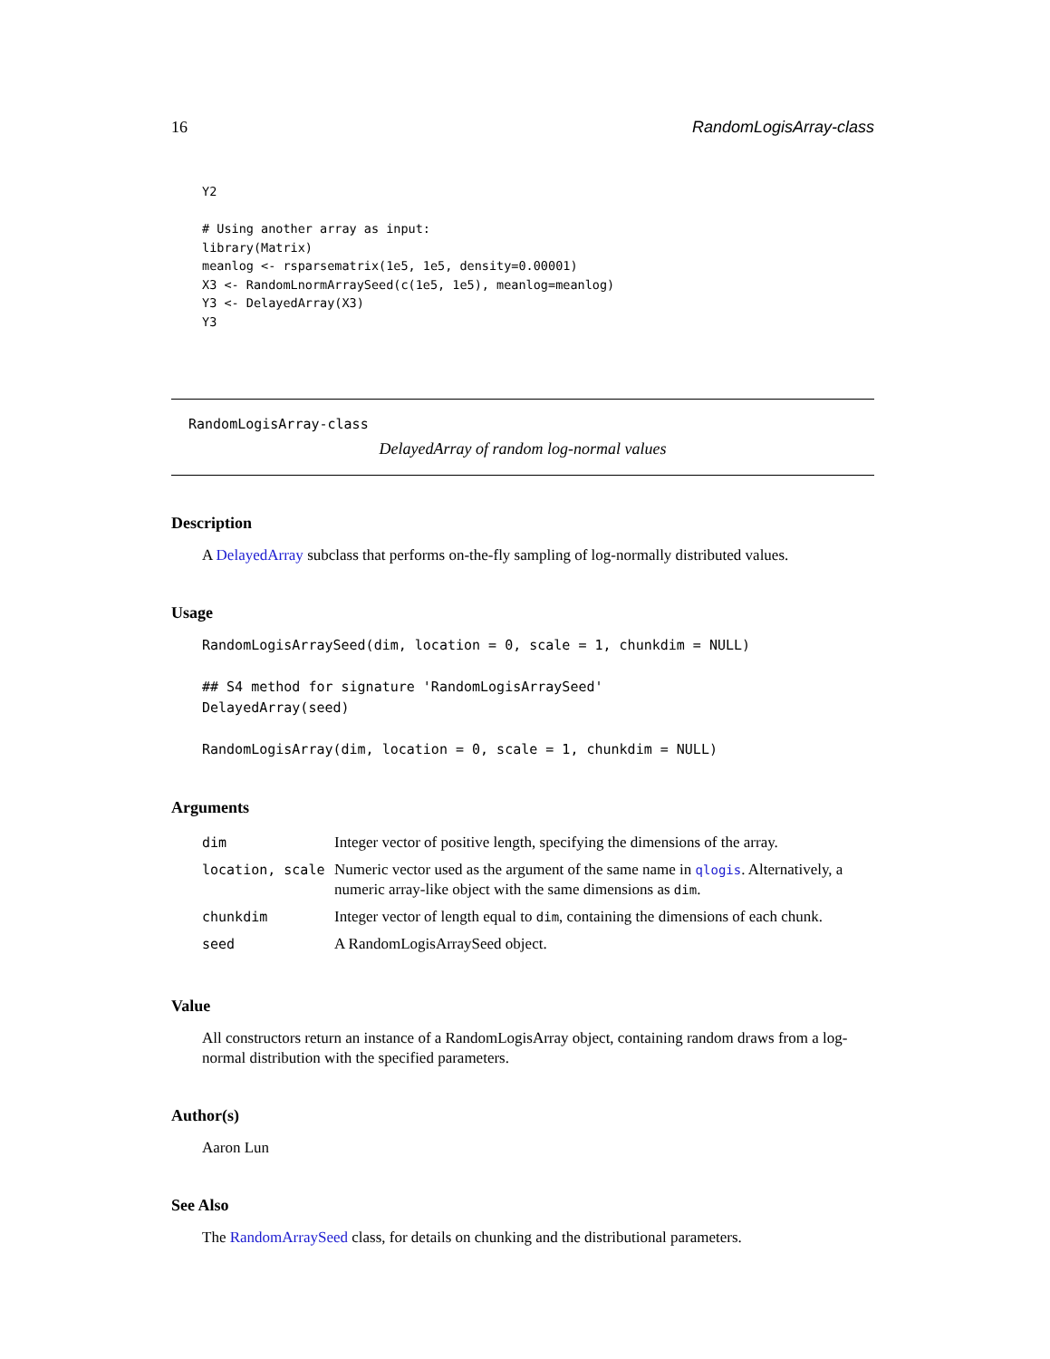16 RandomLogisArray-class
Y2

# Using another array as input:
library(Matrix)
meanlog <- rsparsematrix(1e5, 1e5, density=0.00001)
X3 <- RandomLnormArraySeed(c(1e5, 1e5), meanlog=meanlog)
Y3 <- DelayedArray(X3)
Y3
RandomLogisArray-class
DelayedArray of random log-normal values
Description
A DelayedArray subclass that performs on-the-fly sampling of log-normally distributed values.
Usage
RandomLogisArraySeed(dim, location = 0, scale = 1, chunkdim = NULL)
## S4 method for signature 'RandomLogisArraySeed'
DelayedArray(seed)
RandomLogisArray(dim, location = 0, scale = 1, chunkdim = NULL)
Arguments
| dim | Integer vector of positive length, specifying the dimensions of the array. |
| location, scale | Numeric vector used as the argument of the same name in qlogis . Alternatively, a numeric array-like object with the same dimensions as dim . |
| chunkdim | Integer vector of length equal to dim , containing the dimensions of each chunk. |
| seed | A RandomLogisArraySeed object. |
Value
All constructors return an instance of a RandomLogisArray object, containing random draws from a log-normal distribution with the specified parameters.
Author(s)
Aaron Lun
See Also
The RandomArraySeed class, for details on chunking and the distributional parameters.